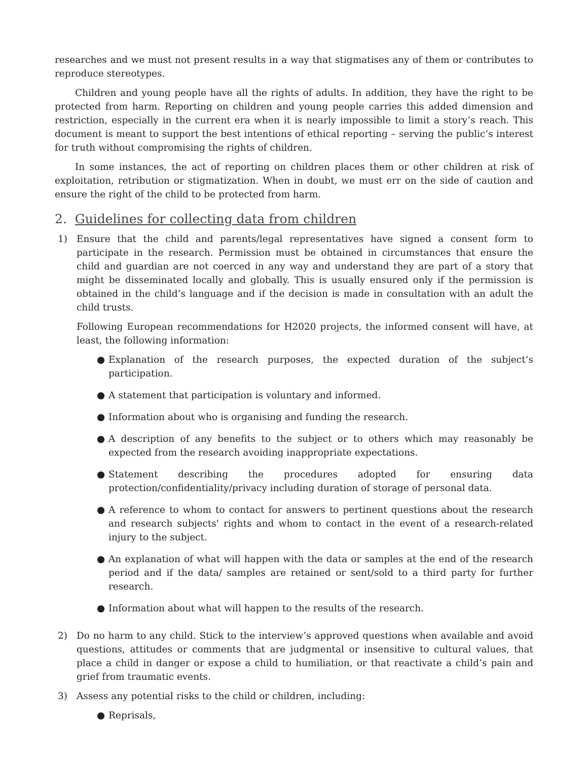researches and we must not present results in a way that stigmatises any of them or contributes to reproduce stereotypes.
Children and young people have all the rights of adults. In addition, they have the right to be protected from harm. Reporting on children and young people carries this added dimension and restriction, especially in the current era when it is nearly impossible to limit a story’s reach. This document is meant to support the best intentions of ethical reporting – serving the public’s interest for truth without compromising the rights of children.
In some instances, the act of reporting on children places them or other children at risk of exploitation, retribution or stigmatization. When in doubt, we must err on the side of caution and ensure the right of the child to be protected from harm.
2. Guidelines for collecting data from children
1) Ensure that the child and parents/legal representatives have signed a consent form to participate in the research. Permission must be obtained in circumstances that ensure the child and guardian are not coerced in any way and understand they are part of a story that might be disseminated locally and globally. This is usually ensured only if the permission is obtained in the child’s language and if the decision is made in consultation with an adult the child trusts.
Following European recommendations for H2020 projects, the informed consent will have, at least, the following information:
● Explanation of the research purposes, the expected duration of the subject‘s participation.
● A statement that participation is voluntary and informed.
● Information about who is organising and funding the research.
● A description of any benefits to the subject or to others which may reasonably be expected from the research avoiding inappropriate expectations.
● Statement describing the procedures adopted for ensuring data protection/confidentiality/privacy including duration of storage of personal data.
● A reference to whom to contact for answers to pertinent questions about the research and research subjects' rights and whom to contact in the event of a research-related injury to the subject.
● An explanation of what will happen with the data or samples at the end of the research period and if the data/ samples are retained or sent/sold to a third party for further research.
● Information about what will happen to the results of the research.
2) Do no harm to any child. Stick to the interview’s approved questions when available and avoid questions, attitudes or comments that are judgmental or insensitive to cultural values, that place a child in danger or expose a child to humiliation, or that reactivate a child’s pain and grief from traumatic events.
3) Assess any potential risks to the child or children, including:
● Reprisals,